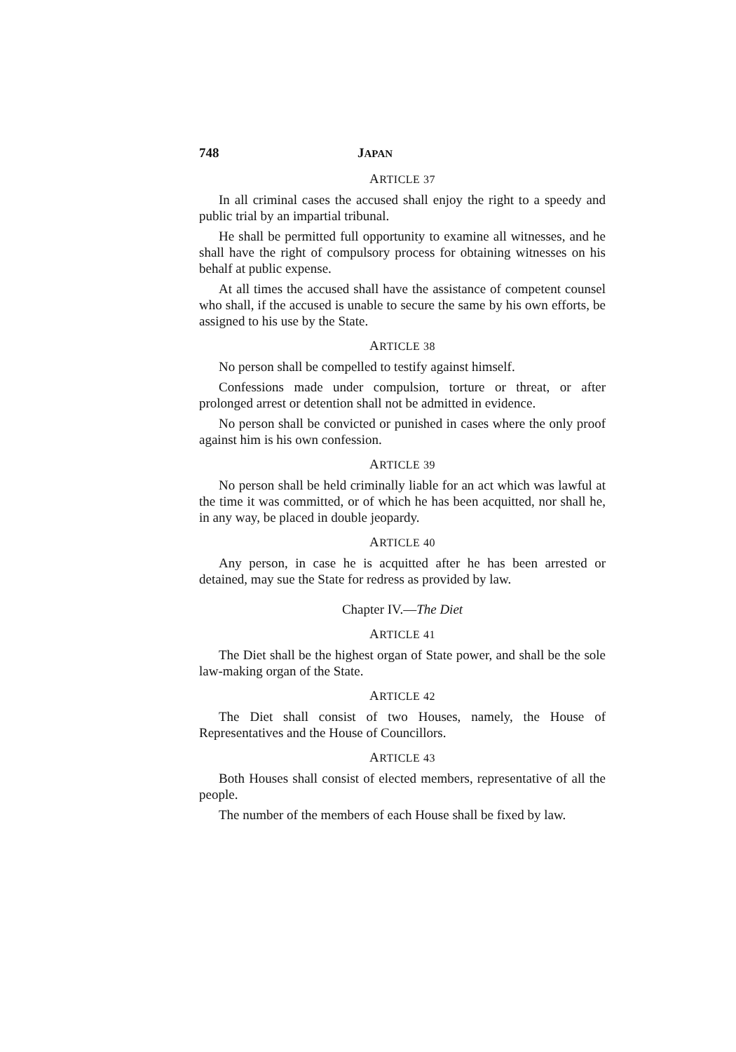748 JAPAN
ARTICLE 37
In all criminal cases the accused shall enjoy the right to a speedy and public trial by an impartial tribunal.
He shall be permitted full opportunity to examine all witnesses, and he shall have the right of compulsory process for obtaining witnesses on his behalf at public expense.
At all times the accused shall have the assistance of competent counsel who shall, if the accused is unable to secure the same by his own efforts, be assigned to his use by the State.
ARTICLE 38
No person shall be compelled to testify against himself.
Confessions made under compulsion, torture or threat, or after prolonged arrest or detention shall not be admitted in evidence.
No person shall be convicted or punished in cases where the only proof against him is his own confession.
ARTICLE 39
No person shall be held criminally liable for an act which was lawful at the time it was committed, or of which he has been acquitted, nor shall he, in any way, be placed in double jeopardy.
ARTICLE 40
Any person, in case he is acquitted after he has been arrested or detained, may sue the State for redress as provided by law.
Chapter IV.—The Diet
ARTICLE 41
The Diet shall be the highest organ of State power, and shall be the sole law-making organ of the State.
ARTICLE 42
The Diet shall consist of two Houses, namely, the House of Representatives and the House of Councillors.
ARTICLE 43
Both Houses shall consist of elected members, representative of all the people.
The number of the members of each House shall be fixed by law.